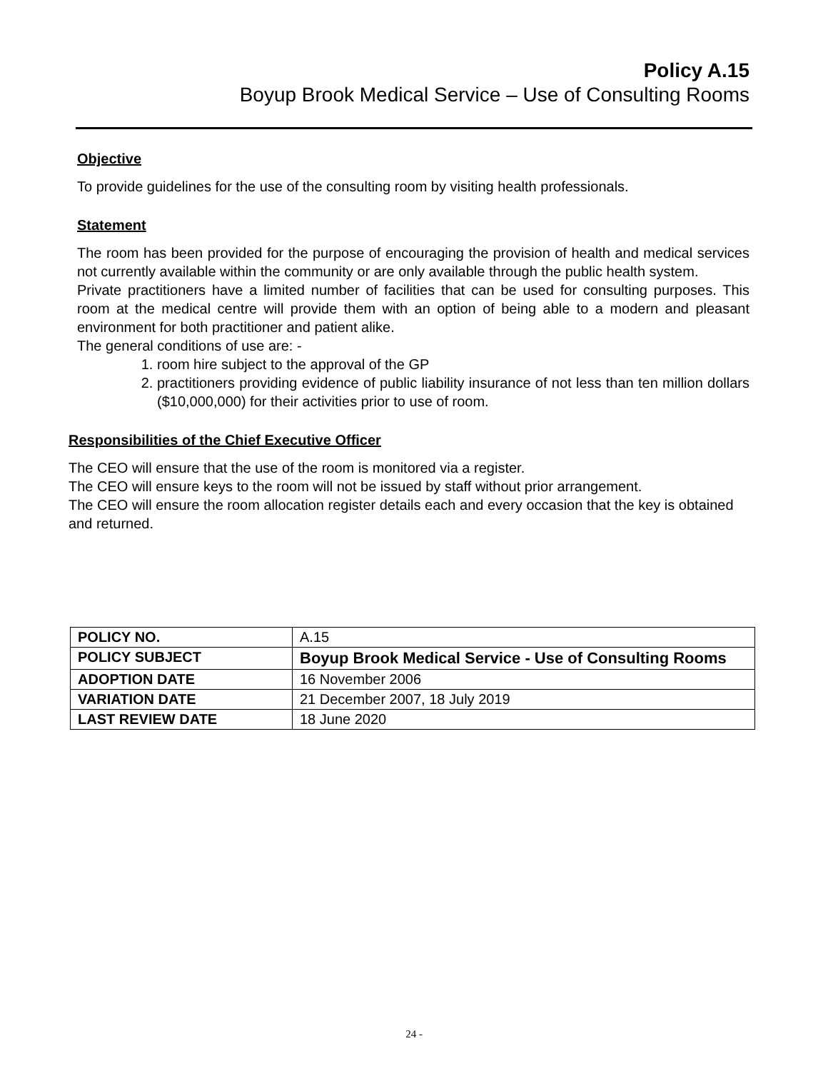Policy A.15
Boyup Brook Medical Service – Use of Consulting Rooms
Objective
To provide guidelines for the use of the consulting room by visiting health professionals.
Statement
The room has been provided for the purpose of encouraging the provision of health and medical services not currently available within the community or are only available through the public health system.
Private practitioners have a limited number of facilities that can be used for consulting purposes. This room at the medical centre will provide them with an option of being able to a modern and pleasant environment for both practitioner and patient alike.
The general conditions of use are: -
1. room hire subject to the approval of the GP
2. practitioners providing evidence of public liability insurance of not less than ten million dollars ($10,000,000) for their activities prior to use of room.
Responsibilities of the Chief Executive Officer
The CEO will ensure that the use of the room is monitored via a register.
The CEO will ensure keys to the room will not be issued by staff without prior arrangement.
The CEO will ensure the room allocation register details each and every occasion that the key is obtained and returned.
| POLICY NO. | A.15 |
| POLICY SUBJECT | Boyup Brook Medical Service - Use of Consulting Rooms |
| ADOPTION DATE | 16 November 2006 |
| VARIATION DATE | 21 December 2007, 18 July 2019 |
| LAST REVIEW DATE | 18 June 2020 |
24 -